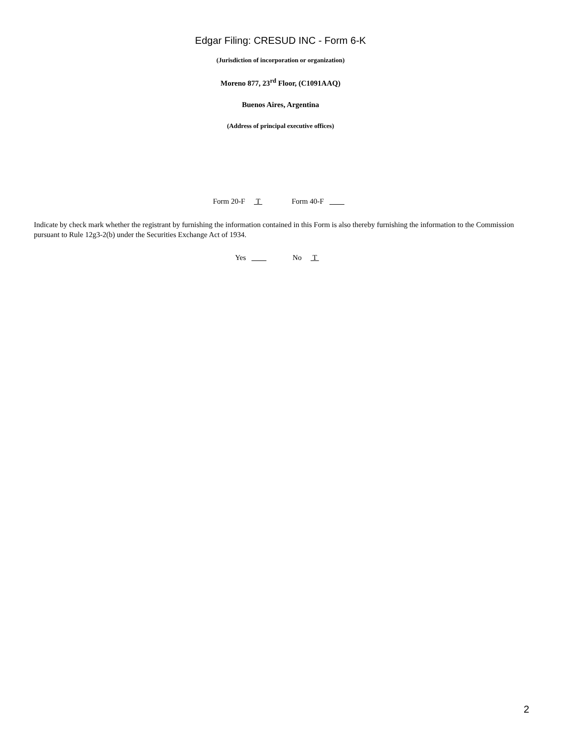Edgar Filing: CRESUD INC - Form 6-K
(Jurisdiction of incorporation or organization)
Moreno 877, 23<sup>rd</sup> Floor, (C1091AAQ)
Buenos Aires, Argentina
(Address of principal executive offices)
Form 20-F T Form 40-F
Indicate by check mark whether the registrant by furnishing the information contained in this Form is also thereby furnishing the information to the Commission pursuant to Rule 12g3-2(b) under the Securities Exchange Act of 1934.
Yes No T
2